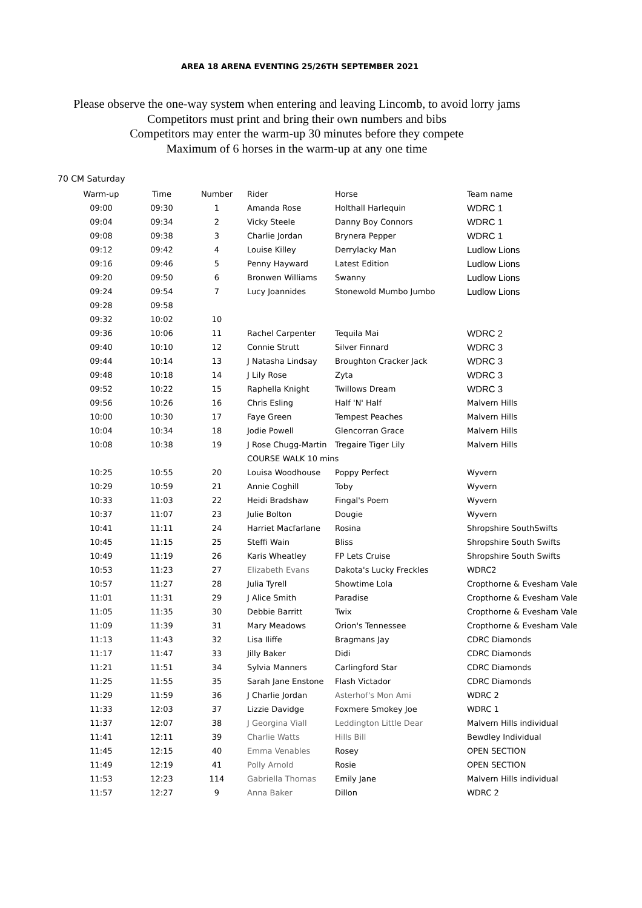AREA 18 ARENA EVENTING 25/26TH SEPTEMBER 2021
Please observe the one-way system when entering and leaving Lincomb, to avoid lorry jams
Competitors must print and bring their own numbers and bibs
Competitors may enter the warm-up 30 minutes before they compete
Maximum of 6 horses in the warm-up at any one time
70 CM Saturday
| Warm-up | Time | Number | Rider | Horse | Team name |
| --- | --- | --- | --- | --- | --- |
| 09:00 | 09:30 | 1 | Amanda Rose | Holthall Harlequin | WDRC 1 |
| 09:04 | 09:34 | 2 | Vicky Steele | Danny Boy Connors | WDRC 1 |
| 09:08 | 09:38 | 3 | Charlie Jordan | Brynera Pepper | WDRC 1 |
| 09:12 | 09:42 | 4 | Louise Killey | Derrylacky Man | Ludlow Lions |
| 09:16 | 09:46 | 5 | Penny Hayward | Latest Edition | Ludlow Lions |
| 09:20 | 09:50 | 6 | Bronwen Williams | Swanny | Ludlow Lions |
| 09:24 | 09:54 | 7 | Lucy Joannides | Stonewold Mumbo Jumbo | Ludlow Lions |
| 09:28 | 09:58 | | | | |
| 09:32 | 10:02 | 10 | | | |
| 09:36 | 10:06 | 11 | Rachel Carpenter | Tequila Mai | WDRC 2 |
| 09:40 | 10:10 | 12 | Connie Strutt | Silver Finnard | WDRC 3 |
| 09:44 | 10:14 | 13 | J Natasha Lindsay | Broughton Cracker Jack | WDRC 3 |
| 09:48 | 10:18 | 14 | J Lily Rose | Zyta | WDRC 3 |
| 09:52 | 10:22 | 15 | Raphella Knight | Twillows Dream | WDRC 3 |
| 09:56 | 10:26 | 16 | Chris Esling | Half 'N' Half | Malvern Hills |
| 10:00 | 10:30 | 17 | Faye Green | Tempest Peaches | Malvern Hills |
| 10:04 | 10:34 | 18 | Jodie Powell | Glencorran Grace | Malvern Hills |
| 10:08 | 10:38 | 19 | J Rose Chugg-Martin | Tregaire Tiger Lily | Malvern Hills |
| | | | COURSE WALK 10 mins | | |
| 10:25 | 10:55 | 20 | Louisa Woodhouse | Poppy Perfect | Wyvern |
| 10:29 | 10:59 | 21 | Annie Coghill | Toby | Wyvern |
| 10:33 | 11:03 | 22 | Heidi Bradshaw | Fingal's Poem | Wyvern |
| 10:37 | 11:07 | 23 | Julie Bolton | Dougie | Wyvern |
| 10:41 | 11:11 | 24 | Harriet Macfarlane | Rosina | Shropshire SouthSwifts |
| 10:45 | 11:15 | 25 | Steffi Wain | Bliss | Shropshire South Swifts |
| 10:49 | 11:19 | 26 | Karis Wheatley | FP Lets Cruise | Shropshire South Swifts |
| 10:53 | 11:23 | 27 | Elizabeth Evans | Dakota's Lucky Freckles | WDRC2 |
| 10:57 | 11:27 | 28 | Julia Tyrell | Showtime Lola | Cropthorne & Evesham Vale |
| 11:01 | 11:31 | 29 | J Alice Smith | Paradise | Cropthorne & Evesham Vale |
| 11:05 | 11:35 | 30 | Debbie Barritt | Twix | Cropthorne & Evesham Vale |
| 11:09 | 11:39 | 31 | Mary Meadows | Orion's Tennessee | Cropthorne & Evesham Vale |
| 11:13 | 11:43 | 32 | Lisa Iliffe | Bragmans Jay | CDRC Diamonds |
| 11:17 | 11:47 | 33 | Jilly Baker | Didi | CDRC Diamonds |
| 11:21 | 11:51 | 34 | Sylvia Manners | Carlingford Star | CDRC Diamonds |
| 11:25 | 11:55 | 35 | Sarah Jane Enstone | Flash Victador | CDRC Diamonds |
| 11:29 | 11:59 | 36 | J Charlie Jordan | Asterhof's Mon Ami | WDRC 2 |
| 11:33 | 12:03 | 37 | Lizzie Davidge | Foxmere Smokey Joe | WDRC 1 |
| 11:37 | 12:07 | 38 | J Georgina Viall | Leddington Little Dear | Malvern Hills individual |
| 11:41 | 12:11 | 39 | Charlie Watts | Hills Bill | Bewdley Individual |
| 11:45 | 12:15 | 40 | Emma Venables | Rosey | OPEN SECTION |
| 11:49 | 12:19 | 41 | Polly Arnold | Rosie | OPEN SECTION |
| 11:53 | 12:23 | 114 | Gabriella Thomas | Emily Jane | Malvern Hills individual |
| 11:57 | 12:27 | 9 | Anna Baker | Dillon | WDRC 2 |